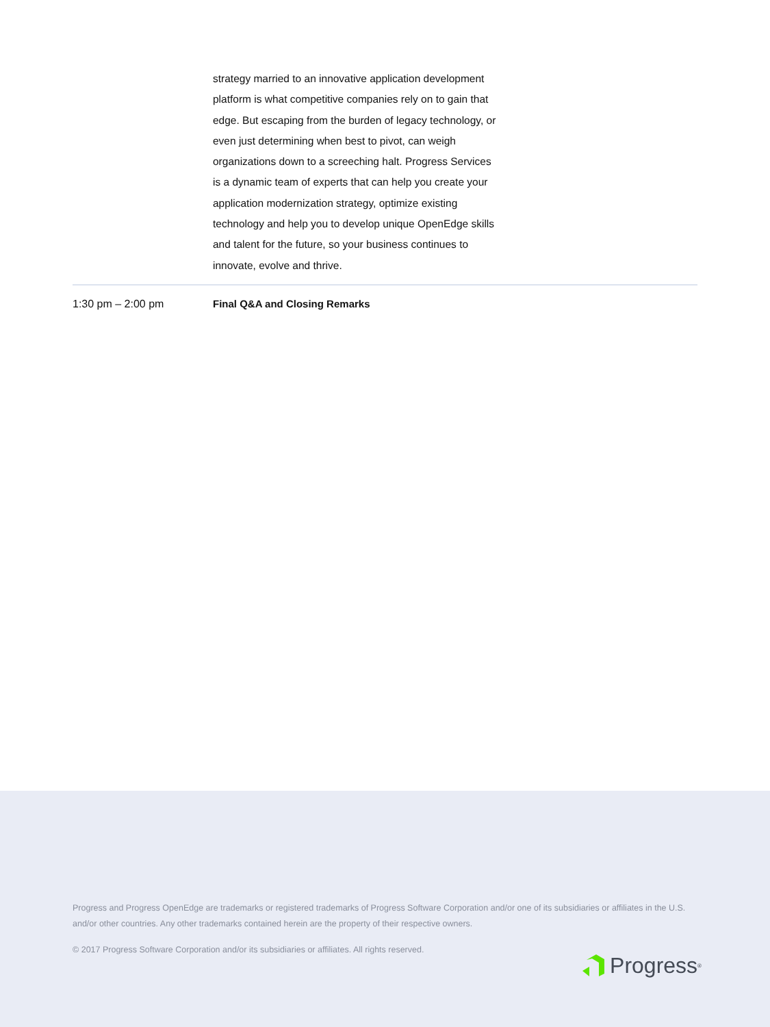strategy married to an innovative application development platform is what competitive companies rely on to gain that edge. But escaping from the burden of legacy technology, or even just determining when best to pivot, can weigh organizations down to a screeching halt. Progress Services is a dynamic team of experts that can help you create your application modernization strategy, optimize existing technology and help you to develop unique OpenEdge skills and talent for the future, so your business continues to innovate, evolve and thrive.
1:30 pm – 2:00 pm Final Q&A and Closing Remarks
Progress and Progress OpenEdge are trademarks or registered trademarks of Progress Software Corporation and/or one of its subsidiaries or affiliates in the U.S. and/or other countries. Any other trademarks contained herein are the property of their respective owners.
© 2017 Progress Software Corporation and/or its subsidiaries or affiliates. All rights reserved.
Progress<sup>®</sup>